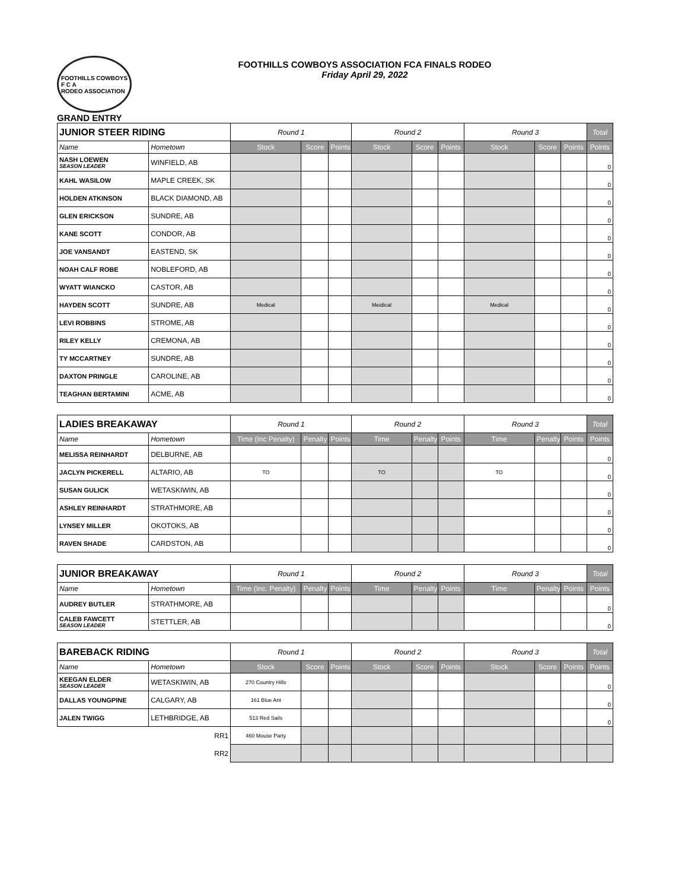FOOTHILLS COWBOYS ASSOCIATION FCA FINALS RODEO
Friday April 29, 2022
FOOTHILLS COWBOYS
F C A
RODEO ASSOCIATION
GRAND ENTRY
| JUNIOR STEER RIDING | | Round 1 | | | Round 2 | | | Round 3 | | | Total |
| --- | --- | --- | --- | --- | --- | --- | --- | --- | --- | --- | --- |
| Name | Hometown | Stock | Score | Points | Stock | Score | Points | Stock | Score | Points | Points |
| NASH LOEWEN SEASON LEADER | WINFIELD, AB | | | | | | | | | | 0 |
| KAHL WASILOW | MAPLE CREEK, SK | | | | | | | | | | 0 |
| HOLDEN ATKINSON | BLACK DIAMOND, AB | | | | | | | | | | 0 |
| GLEN ERICKSON | SUNDRE, AB | | | | | | | | | | 0 |
| KANE SCOTT | CONDOR, AB | | | | | | | | | | 0 |
| JOE VANSANDT | EASTEND, SK | | | | | | | | | | 0 |
| NOAH CALF ROBE | NOBLEFORD, AB | | | | | | | | | | 0 |
| WYATT WIANCKO | CASTOR, AB | | | | | | | | | | 0 |
| HAYDEN SCOTT | SUNDRE, AB | Medical | | | Meidical | | | Medical | | | 0 |
| LEVI ROBBINS | STROME, AB | | | | | | | | | | 0 |
| RILEY KELLY | CREMONA, AB | | | | | | | | | | 0 |
| TY MCCARTNEY | SUNDRE, AB | | | | | | | | | | 0 |
| DAXTON PRINGLE | CAROLINE, AB | | | | | | | | | | 0 |
| TEAGHAN BERTAMINI | ACME, AB | | | | | | | | | | 0 |
| LADIES BREAKAWAY | | Round 1 | | | Round 2 | | | Round 3 | | | Total |
| --- | --- | --- | --- | --- | --- | --- | --- | --- | --- | --- | --- |
| Name | Hometown | Time (Inc Penalty) | Penalty | Points | Time | Penalty | Points | Time | Penalty | Points | Points |
| MELISSA REINHARDT | DELBURNE, AB | | | | | | | | | | 0 |
| JACLYN PICKERELL | ALTARIO, AB | TO | | | TO | | | TO | | | 0 |
| SUSAN GULICK | WETASKIWIN, AB | | | | | | | | | | 0 |
| ASHLEY REINHARDT | STRATHMORE, AB | | | | | | | | | | 0 |
| LYNSEY MILLER | OKOTOKS, AB | | | | | | | | | | 0 |
| RAVEN SHADE | CARDSTON, AB | | | | | | | | | | 0 |
| JUNIOR BREAKAWAY | | Round 1 | | | Round 2 | | | Round 3 | | | Total |
| --- | --- | --- | --- | --- | --- | --- | --- | --- | --- | --- | --- |
| Name | Hometown | Time (Inc. Penalty) | Penalty | Points | Time | Penalty | Points | Time | Penalty | Points | Points |
| AUDREY BUTLER | STRATHMORE, AB | | | | | | | | | | 0 |
| CALEB FAWCETT SEASON LEADER | STETTLER, AB | | | | | | | | | | 0 |
| BAREBACK RIDING | | Round 1 | | | Round 2 | | | Round 3 | | | Total |
| --- | --- | --- | --- | --- | --- | --- | --- | --- | --- | --- | --- |
| Name | Hometown | Stock | Score | Points | Stock | Score | Points | Stock | Score | Points | Points |
| KEEGAN ELDER SEASON LEADER | WETASKIWIN, AB | 270 Country Hills | | | | | | | | | 0 |
| DALLAS YOUNGPINE | CALGARY, AB | 161 Blue Ant | | | | | | | | | 0 |
| JALEN TWIGG | LETHBRIDGE, AB | 513 Red Sails | | | | | | | | | 0 |
| RR1 | | 460 Mouse Party | | | | | | | | | |
| RR2 | | | | | | | | | | | |